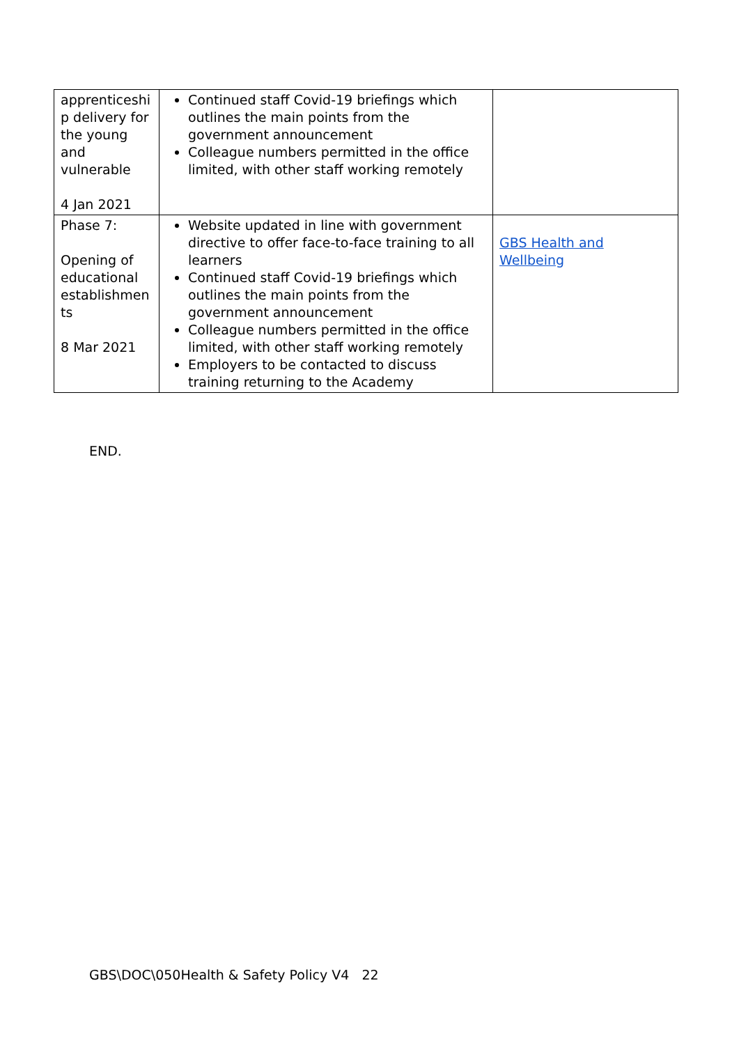| apprenticeshi p delivery for the young and vulnerable 4 Jan 2021 | Continued staff Covid-19 briefings which outlines the main points from the government announcement Colleague numbers permitted in the office limited, with other staff working remotely | |
| Phase 7: Opening of educational establishmen ts 8 Mar 2021 | Website updated in line with government directive to offer face-to-face training to all learners Continued staff Covid-19 briefings which outlines the main points from the government announcement Colleague numbers permitted in the office limited, with other staff working remotely Employers to be contacted to discuss training returning to the Academy | GBS Health and Wellbeing |
END.
GBS\DOC\050Health & Safety Policy V4 22